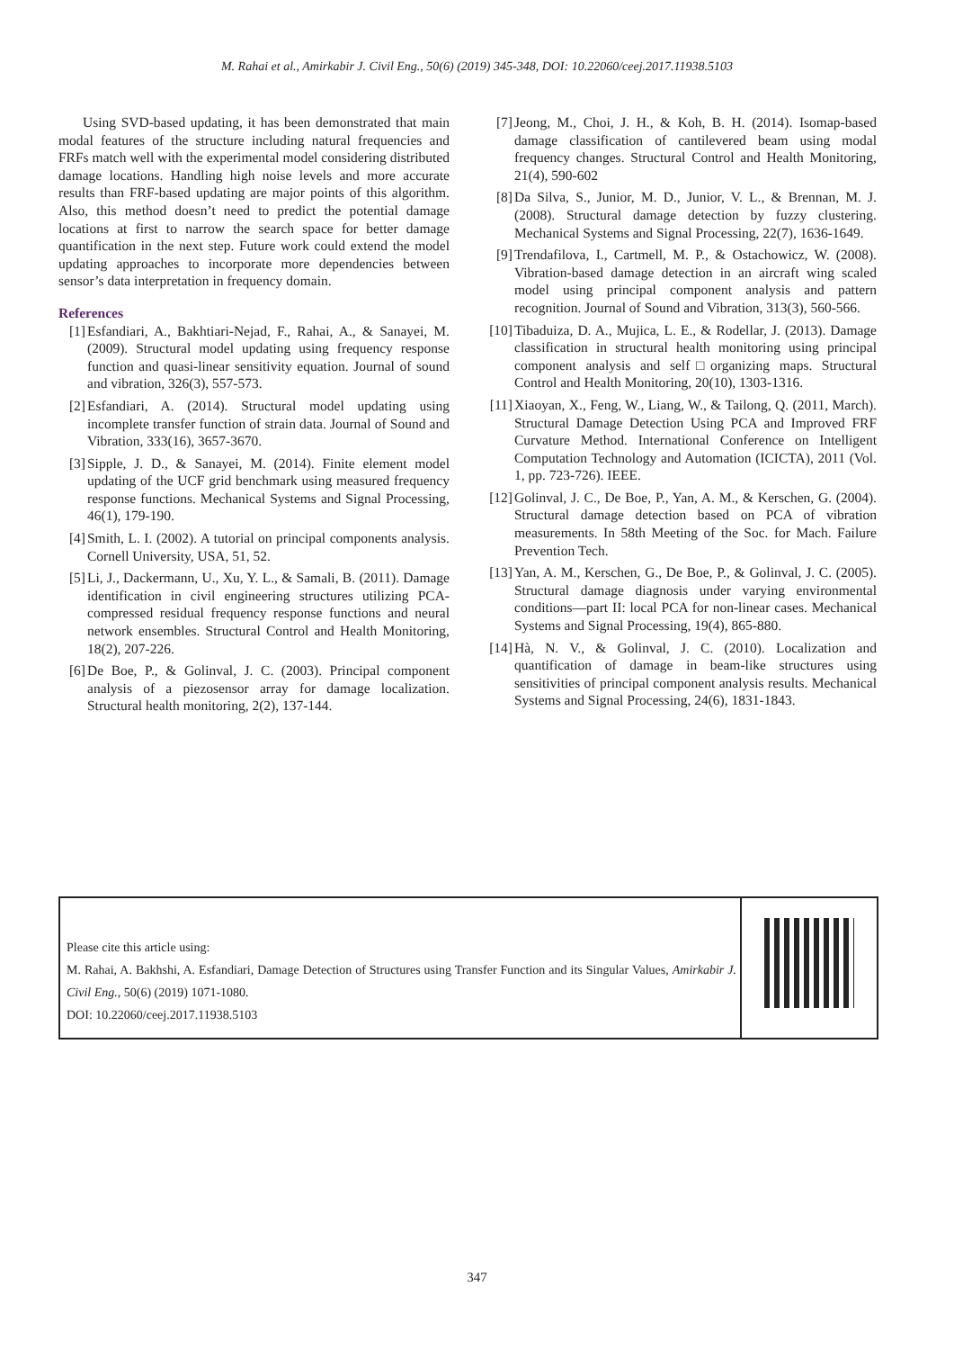M. Rahai et al., Amirkabir J. Civil Eng., 50(6) (2019) 345-348, DOI: 10.22060/ceej.2017.11938.5103
Using SVD-based updating, it has been demonstrated that main modal features of the structure including natural frequencies and FRFs match well with the experimental model considering distributed damage locations. Handling high noise levels and more accurate results than FRF-based updating are major points of this algorithm. Also, this method doesn’t need to predict the potential damage locations at first to narrow the search space for better damage quantification in the next step. Future work could extend the model updating approaches to incorporate more dependencies between sensor’s data interpretation in frequency domain.
References
[1] Esfandiari, A., Bakhtiari-Nejad, F., Rahai, A., & Sanayei, M. (2009). Structural model updating using frequency response function and quasi-linear sensitivity equation. Journal of sound and vibration, 326(3), 557-573.
[2] Esfandiari, A. (2014). Structural model updating using incomplete transfer function of strain data. Journal of Sound and Vibration, 333(16), 3657-3670.
[3] Sipple, J. D., & Sanayei, M. (2014). Finite element model updating of the UCF grid benchmark using measured frequency response functions. Mechanical Systems and Signal Processing, 46(1), 179-190.
[4] Smith, L. I. (2002). A tutorial on principal components analysis. Cornell University, USA, 51, 52.
[5] Li, J., Dackermann, U., Xu, Y. L., & Samali, B. (2011). Damage identification in civil engineering structures utilizing PCA-compressed residual frequency response functions and neural network ensembles. Structural Control and Health Monitoring, 18(2), 207-226.
[6] De Boe, P., & Golinval, J. C. (2003). Principal component analysis of a piezosensor array for damage localization. Structural health monitoring, 2(2), 137-144.
[7] Jeong, M., Choi, J. H., & Koh, B. H. (2014). Isomap-based damage classification of cantilevered beam using modal frequency changes. Structural Control and Health Monitoring, 21(4), 590-602
[8] Da Silva, S., Junior, M. D., Junior, V. L., & Brennan, M. J. (2008). Structural damage detection by fuzzy clustering. Mechanical Systems and Signal Processing, 22(7), 1636-1649.
[9] Trendafilova, I., Cartmell, M. P., & Ostachowicz, W. (2008). Vibration-based damage detection in an aircraft wing scaled model using principal component analysis and pattern recognition. Journal of Sound and Vibration, 313(3), 560-566.
[10] Tibaduiza, D. A., Mujica, L. E., & Rodellar, J. (2013). Damage classification in structural health monitoring using principal component analysis and self□organizing maps. Structural Control and Health Monitoring, 20(10), 1303-1316.
[11] Xiaoyan, X., Feng, W., Liang, W., & Tailong, Q. (2011, March). Structural Damage Detection Using PCA and Improved FRF Curvature Method. International Conference on Intelligent Computation Technology and Automation (ICICTA), 2011 (Vol. 1, pp. 723-726). IEEE.
[12] Golinval, J. C., De Boe, P., Yan, A. M., & Kerschen, G. (2004). Structural damage detection based on PCA of vibration measurements. In 58th Meeting of the Soc. for Mach. Failure Prevention Tech.
[13] Yan, A. M., Kerschen, G., De Boe, P., & Golinval, J. C. (2005). Structural damage diagnosis under varying environmental conditions—part II: local PCA for non-linear cases. Mechanical Systems and Signal Processing, 19(4), 865-880.
[14] Hà, N. V., & Golinval, J. C. (2010). Localization and quantification of damage in beam-like structures using sensitivities of principal component analysis results. Mechanical Systems and Signal Processing, 24(6), 1831-1843.
Please cite this article using:
M. Rahai, A. Bakhshi, A. Esfandiari, Damage Detection of Structures using Transfer Function and its Singular Values, Amirkabir J. Civil Eng., 50(6) (2019) 1071-1080.
DOI: 10.22060/ceej.2017.11938.5103
347